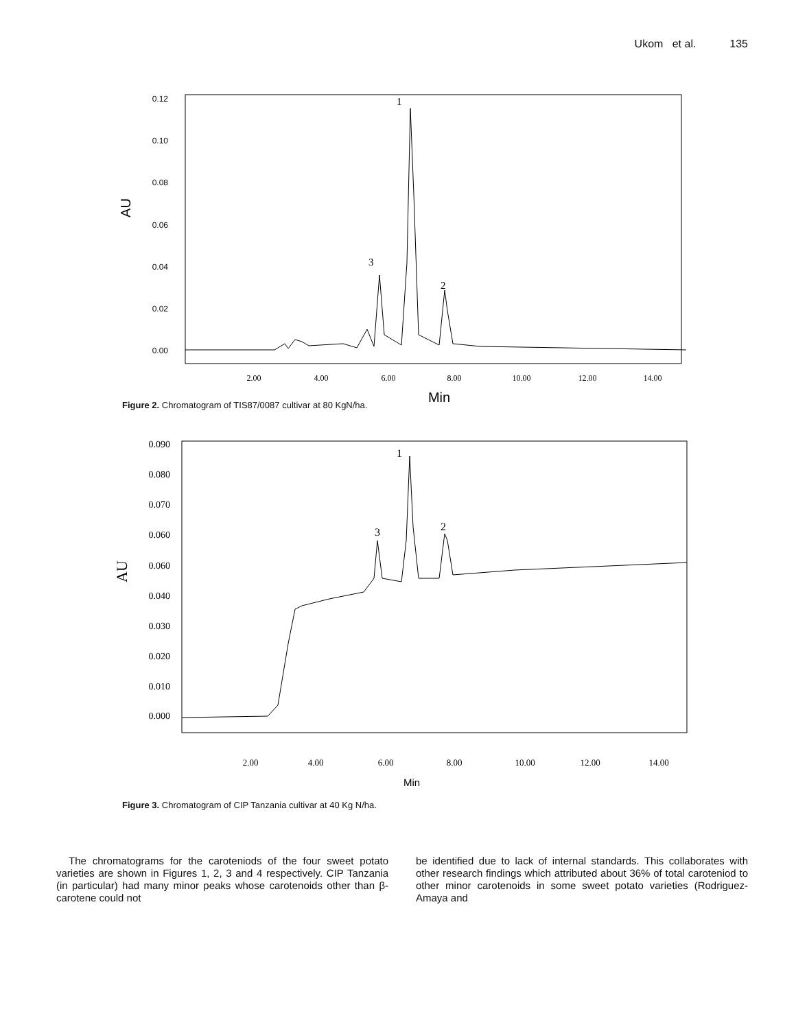Ukom et al. 135
0.12
0.10
0.08
0.06
0.04
0.02
0.00
AU
2.00
4.00
6.00
8.00
10.00
12.00
14.00
Min
1
3
2
Figure 2. Chromatogram of TIS87/0087 cultivar at 80 KgN/ha.
0.090
0.080
0.070
0.060
0.060
0.040
0.030
0.020
0.010
0.000
AU
2.00
4.00
6.00
8.00
10.00
12.00
14.00
Min
1
3
2
Figure 3. Chromatogram of CIP Tanzania cultivar at 40 Kg N/ha.
The chromatograms for the caroteniods of the four sweet potato varieties are shown in Figures 1, 2, 3 and 4 respectively. CIP Tanzania (in particular) had many minor peaks whose carotenoids other than β-carotene could not
be identified due to lack of internal standards. This collaborates with other research findings which attributed about 36% of total caroteniod to other minor carotenoids in some sweet potato varieties (Rodriguez-Amaya and